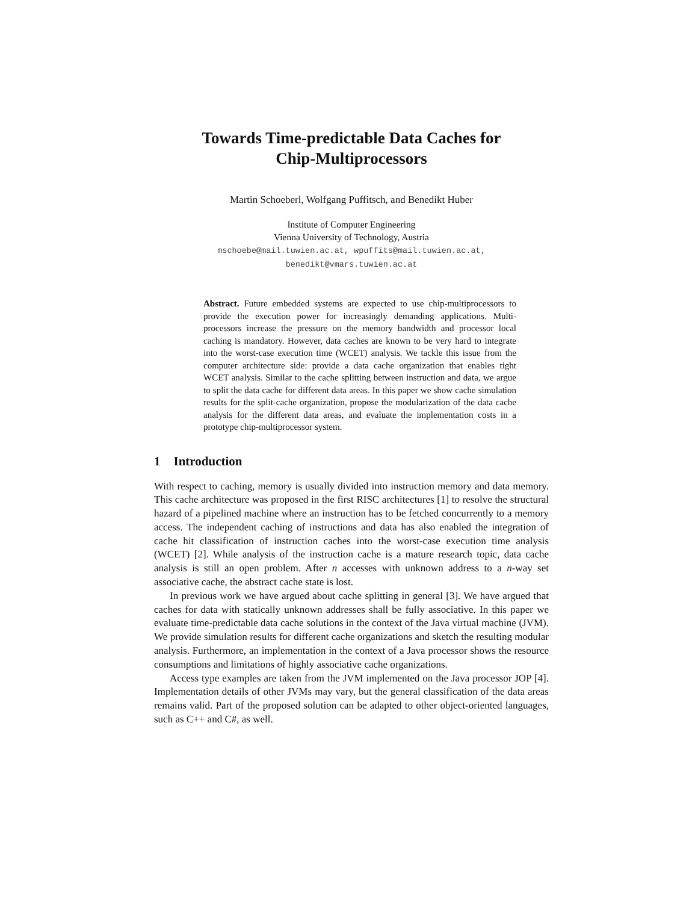Towards Time-predictable Data Caches for
Chip-Multiprocessors
Martin Schoeberl, Wolfgang Puffitsch, and Benedikt Huber
Institute of Computer Engineering
Vienna University of Technology, Austria
mschoebe@mail.tuwien.ac.at, wpuffits@mail.tuwien.ac.at,
benedikt@vmars.tuwien.ac.at
Abstract. Future embedded systems are expected to use chip-multiprocessors to provide the execution power for increasingly demanding applications. Multi-processors increase the pressure on the memory bandwidth and processor local caching is mandatory. However, data caches are known to be very hard to integrate into the worst-case execution time (WCET) analysis. We tackle this issue from the computer architecture side: provide a data cache organization that enables tight WCET analysis. Similar to the cache splitting between instruction and data, we argue to split the data cache for different data areas. In this paper we show cache simulation results for the split-cache organization, propose the modularization of the data cache analysis for the different data areas, and evaluate the implementation costs in a prototype chip-multiprocessor system.
1 Introduction
With respect to caching, memory is usually divided into instruction memory and data memory. This cache architecture was proposed in the first RISC architectures [1] to resolve the structural hazard of a pipelined machine where an instruction has to be fetched concurrently to a memory access. The independent caching of instructions and data has also enabled the integration of cache hit classification of instruction caches into the worst-case execution time analysis (WCET) [2]. While analysis of the instruction cache is a mature research topic, data cache analysis is still an open problem. After n accesses with unknown address to a n-way set associative cache, the abstract cache state is lost.
In previous work we have argued about cache splitting in general [3]. We have argued that caches for data with statically unknown addresses shall be fully associative. In this paper we evaluate time-predictable data cache solutions in the context of the Java virtual machine (JVM). We provide simulation results for different cache organizations and sketch the resulting modular analysis. Furthermore, an implementation in the context of a Java processor shows the resource consumptions and limitations of highly associative cache organizations.
Access type examples are taken from the JVM implemented on the Java processor JOP [4]. Implementation details of other JVMs may vary, but the general classification of the data areas remains valid. Part of the proposed solution can be adapted to other object-oriented languages, such as C++ and C#, as well.